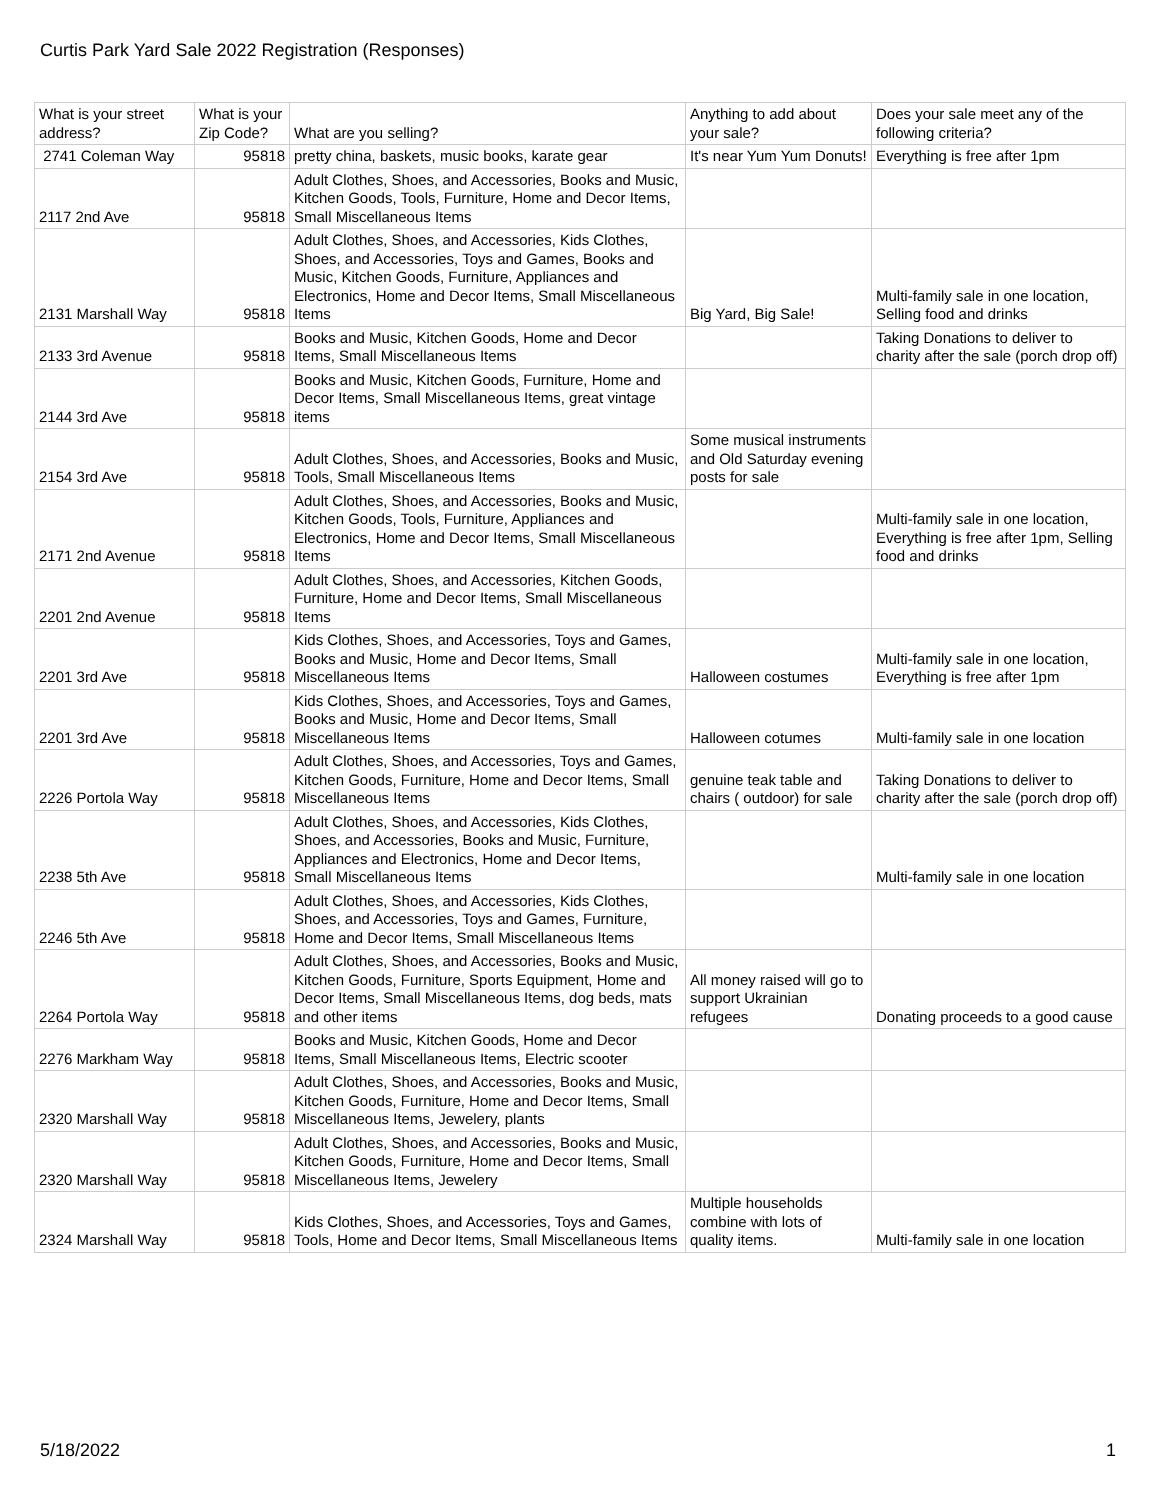Curtis Park Yard Sale 2022 Registration (Responses)
| What is your street address? | What is your Zip Code? | What are you selling? | Anything to add about your sale? | Does your sale meet any of the following criteria? |
| --- | --- | --- | --- | --- |
| 2741 Coleman Way | 95818 | pretty china, baskets, music books, karate gear | It's near Yum Yum Donuts! | Everything is free after 1pm |
| 2117 2nd Ave | 95818 | Adult Clothes, Shoes, and Accessories, Books and Music, Kitchen Goods, Tools, Furniture, Home and Decor Items, Small Miscellaneous Items | | |
| 2131 Marshall Way | 95818 | Adult Clothes, Shoes, and Accessories, Kids Clothes, Shoes, and Accessories, Toys and Games, Books and Music, Kitchen Goods, Furniture, Appliances and Electronics, Home and Decor Items, Small Miscellaneous Items | Big Yard, Big Sale! | Multi-family sale in one location, Selling food and drinks |
| 2133 3rd Avenue | 95818 | Books and Music, Kitchen Goods, Home and Decor Items, Small Miscellaneous Items | | Taking Donations to deliver to charity after the sale (porch drop off) |
| 2144 3rd Ave | 95818 | Books and Music, Kitchen Goods, Furniture, Home and Decor Items, Small Miscellaneous Items, great vintage items | | |
| 2154 3rd Ave | 95818 | Adult Clothes, Shoes, and Accessories, Books and Music, Tools, Small Miscellaneous Items | Some musical instruments and Old Saturday evening posts for sale | |
| 2171 2nd Avenue | 95818 | Adult Clothes, Shoes, and Accessories, Books and Music, Kitchen Goods, Tools, Furniture, Appliances and Electronics, Home and Decor Items, Small Miscellaneous Items | | Multi-family sale in one location, Everything is free after 1pm, Selling food and drinks |
| 2201 2nd Avenue | 95818 | Adult Clothes, Shoes, and Accessories, Kitchen Goods, Furniture, Home and Decor Items, Small Miscellaneous Items | | |
| 2201 3rd Ave | 95818 | Kids Clothes, Shoes, and Accessories, Toys and Games, Books and Music, Home and Decor Items, Small Miscellaneous Items | Halloween costumes | Multi-family sale in one location, Everything is free after 1pm |
| 2201 3rd Ave | 95818 | Kids Clothes, Shoes, and Accessories, Toys and Games, Books and Music, Home and Decor Items, Small Miscellaneous Items | Halloween cotumes | Multi-family sale in one location |
| 2226 Portola Way | 95818 | Adult Clothes, Shoes, and Accessories, Toys and Games, Kitchen Goods, Furniture, Home and Decor Items, Small Miscellaneous Items | genuine teak table and chairs ( outdoor) for sale | Taking Donations to deliver to charity after the sale (porch drop off) |
| 2238 5th Ave | 95818 | Adult Clothes, Shoes, and Accessories, Kids Clothes, Shoes, and Accessories, Books and Music, Furniture, Appliances and Electronics, Home and Decor Items, Small Miscellaneous Items | | Multi-family sale in one location |
| 2246 5th Ave | 95818 | Adult Clothes, Shoes, and Accessories, Kids Clothes, Shoes, and Accessories, Toys and Games, Furniture, Home and Decor Items, Small Miscellaneous Items | | |
| 2264 Portola Way | 95818 | Adult Clothes, Shoes, and Accessories, Books and Music, Kitchen Goods, Furniture, Sports Equipment, Home and Decor Items, Small Miscellaneous Items, dog beds, mats and other items | All money raised will go to support Ukrainian refugees | Donating proceeds to a good cause |
| 2276 Markham Way | 95818 | Books and Music, Kitchen Goods, Home and Decor Items, Small Miscellaneous Items, Electric scooter | | |
| 2320 Marshall Way | 95818 | Adult Clothes, Shoes, and Accessories, Books and Music, Kitchen Goods, Furniture, Home and Decor Items, Small Miscellaneous Items, Jewelery, plants | | |
| 2320 Marshall Way | 95818 | Adult Clothes, Shoes, and Accessories, Books and Music, Kitchen Goods, Furniture, Home and Decor Items, Small Miscellaneous Items, Jewelery | | |
| 2324 Marshall Way | 95818 | Kids Clothes, Shoes, and Accessories, Toys and Games, Tools, Home and Decor Items, Small Miscellaneous Items | Multiple households combine with lots of quality items. | Multi-family sale in one location |
5/18/2022 1